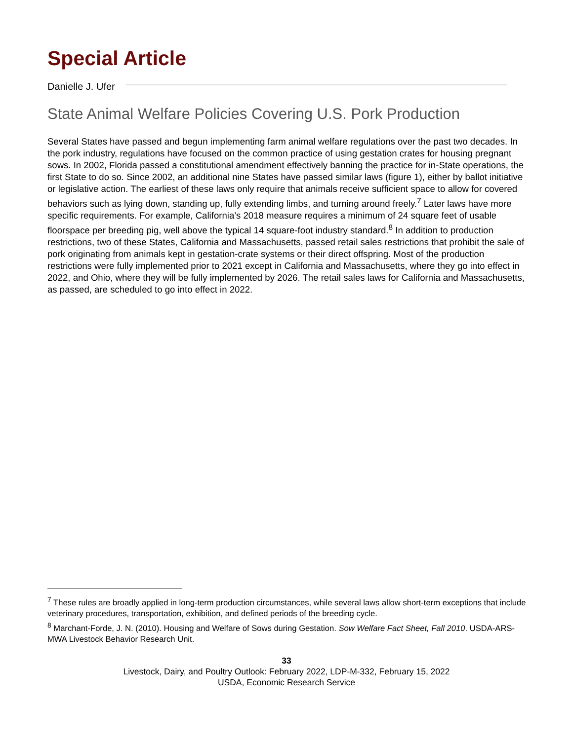Special Article
Danielle J. Ufer
State Animal Welfare Policies Covering U.S. Pork Production
Several States have passed and begun implementing farm animal welfare regulations over the past two decades. In the pork industry, regulations have focused on the common practice of using gestation crates for housing pregnant sows. In 2002, Florida passed a constitutional amendment effectively banning the practice for in-State operations, the first State to do so. Since 2002, an additional nine States have passed similar laws (figure 1), either by ballot initiative or legislative action. The earliest of these laws only require that animals receive sufficient space to allow for covered behaviors such as lying down, standing up, fully extending limbs, and turning around freely.<sup>7</sup> Later laws have more specific requirements. For example, California’s 2018 measure requires a minimum of 24 square feet of usable floorspace per breeding pig, well above the typical 14 square-foot industry standard.<sup>8</sup> In addition to production restrictions, two of these States, California and Massachusetts, passed retail sales restrictions that prohibit the sale of pork originating from animals kept in gestation-crate systems or their direct offspring. Most of the production restrictions were fully implemented prior to 2021 except in California and Massachusetts, where they go into effect in 2022, and Ohio, where they will be fully implemented by 2026. The retail sales laws for California and Massachusetts, as passed, are scheduled to go into effect in 2022.
<sup>7</sup> These rules are broadly applied in long-term production circumstances, while several laws allow short-term exceptions that include veterinary procedures, transportation, exhibition, and defined periods of the breeding cycle.
<sup>8</sup> Marchant-Forde, J. N. (2010). Housing and Welfare of Sows during Gestation. Sow Welfare Fact Sheet, Fall 2010. USDA-ARS-MWA Livestock Behavior Research Unit.
33
Livestock, Dairy, and Poultry Outlook: February 2022, LDP-M-332, February 15, 2022
USDA, Economic Research Service